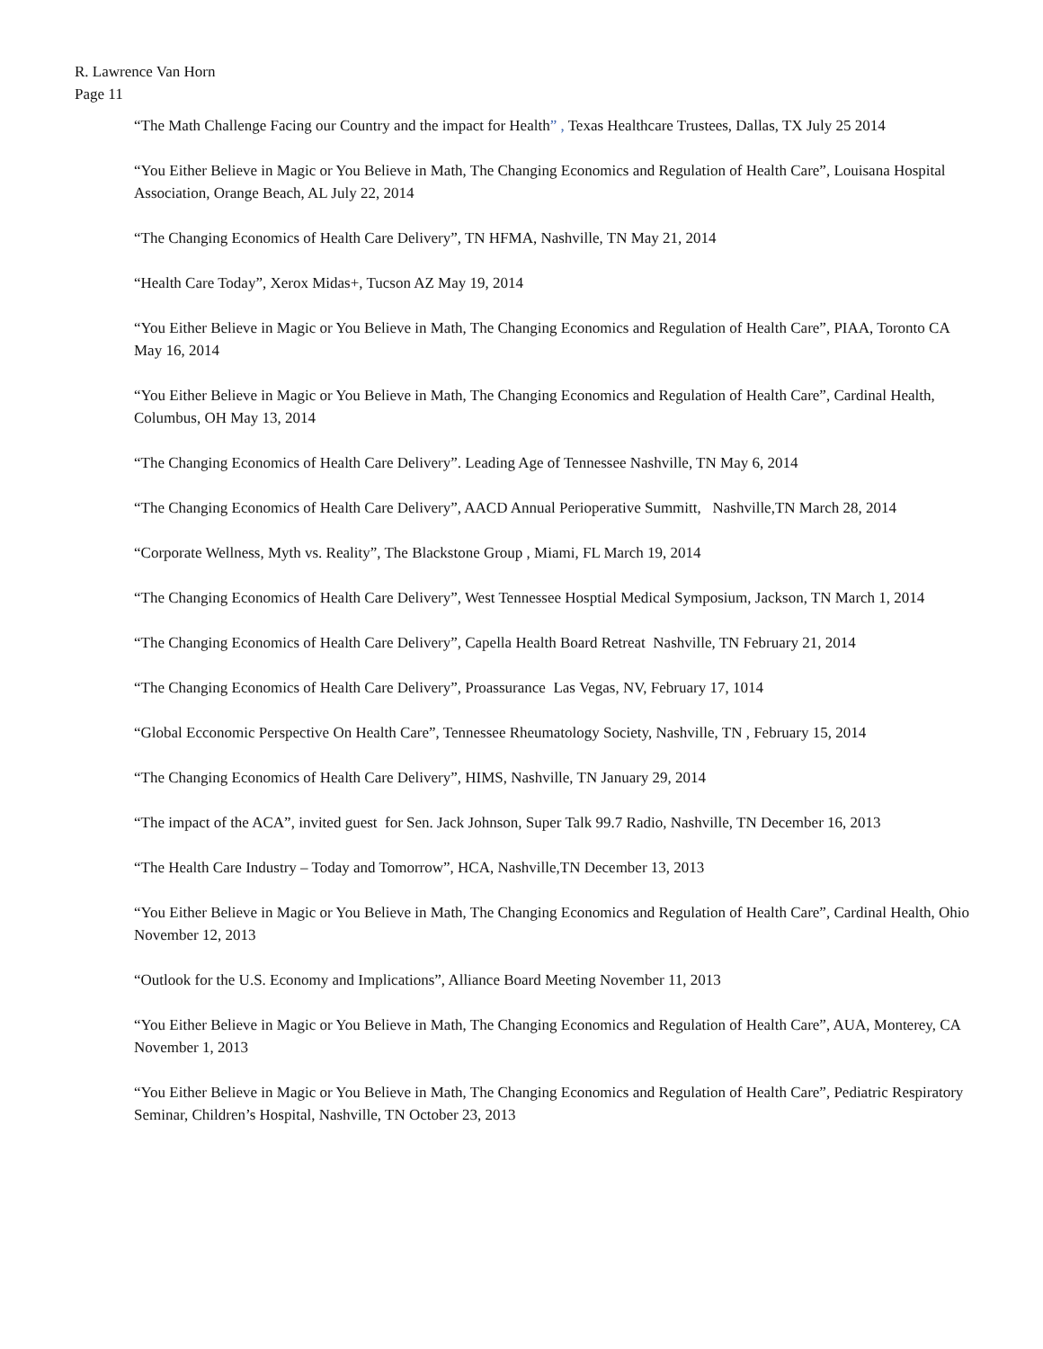R. Lawrence Van Horn
Page 11
“The Math Challenge Facing our Country and the impact for Health” , Texas Healthcare Trustees, Dallas, TX July 25 2014
“You Either Believe in Magic or You Believe in Math, The Changing Economics and Regulation of Health Care”, Louisana Hospital Association, Orange Beach, AL July 22, 2014
“The Changing Economics of Health Care Delivery”, TN HFMA, Nashville, TN May 21, 2014
“Health Care Today”, Xerox Midas+, Tucson AZ May 19, 2014
“You Either Believe in Magic or You Believe in Math, The Changing Economics and Regulation of Health Care”, PIAA, Toronto CA May 16, 2014
“You Either Believe in Magic or You Believe in Math, The Changing Economics and Regulation of Health Care”, Cardinal Health, Columbus, OH May 13, 2014
“The Changing Economics of Health Care Delivery”. Leading Age of Tennessee Nashville, TN May 6, 2014
“The Changing Economics of Health Care Delivery”, AACD Annual Perioperative Summitt, Nashville,TN March 28, 2014
“Corporate Wellness, Myth vs. Reality”, The Blackstone Group , Miami, FL March 19, 2014
“The Changing Economics of Health Care Delivery”, West Tennessee Hosptial Medical Symposium, Jackson, TN March 1, 2014
“The Changing Economics of Health Care Delivery”, Capella Health Board Retreat Nashville, TN February 21, 2014
“The Changing Economics of Health Care Delivery”, Proassurance Las Vegas, NV, February 17, 1014
“Global Ecconomic Perspective On Health Care”, Tennessee Rheumatology Society, Nashville, TN , February 15, 2014
“The Changing Economics of Health Care Delivery”, HIMS, Nashville, TN January 29, 2014
“The impact of the ACA”, invited guest for Sen. Jack Johnson, Super Talk 99.7 Radio, Nashville, TN December 16, 2013
“The Health Care Industry – Today and Tomorrow”, HCA, Nashville,TN December 13, 2013
“You Either Believe in Magic or You Believe in Math, The Changing Economics and Regulation of Health Care”, Cardinal Health, Ohio November 12, 2013
“Outlook for the U.S. Economy and Implications”, Alliance Board Meeting November 11, 2013
“You Either Believe in Magic or You Believe in Math, The Changing Economics and Regulation of Health Care”, AUA, Monterey, CA November 1, 2013
“You Either Believe in Magic or You Believe in Math, The Changing Economics and Regulation of Health Care”, Pediatric Respiratory Seminar, Children’s Hospital, Nashville, TN October 23, 2013